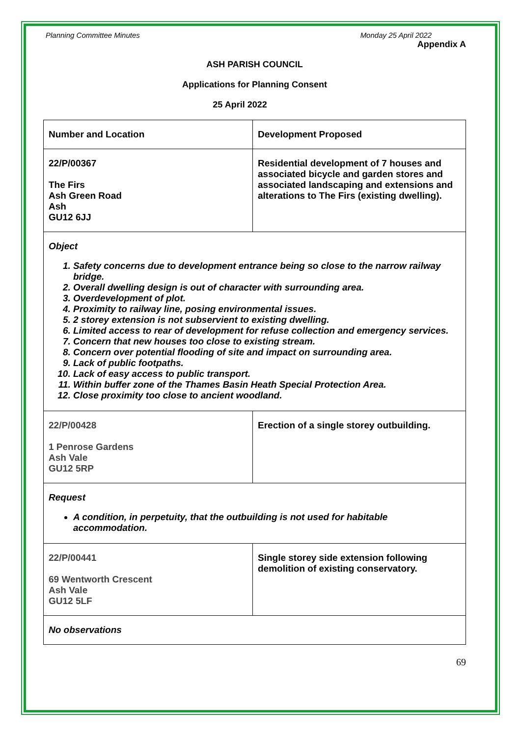Planning Committee Minutes Monday 25 April 2022
Appendix A
ASH PARISH COUNCIL
Applications for Planning Consent
25 April 2022
| Number and Location | Development Proposed |
| 22/P/00367 The Firs Ash Green Road Ash GU12 6JJ | Residential development of 7 houses and associated bicycle and garden stores and associated landscaping and extensions and alterations to The Firs (existing dwelling). |
| Object 1. Safety concerns due to development entrance being so close to the narrow railway bridge. 2. Overall dwelling design is out of character with surrounding area. 3. Overdevelopment of plot. 4. Proximity to railway line, posing environmental issues. 5. 2 storey extension is not subservient to existing dwelling. 6. Limited access to rear of development for refuse collection and emergency services. 7. Concern that new houses too close to existing stream. 8. Concern over potential flooding of site and impact on surrounding area. 9. Lack of public footpaths. 10. Lack of easy access to public transport. 11. Within buffer zone of the Thames Basin Heath Special Protection Area. 12. Close proximity too close to ancient woodland. | |
| 22/P/00428 1 Penrose Gardens Ash Vale GU12 5RP | Erection of a single storey outbuilding. |
| Request A condition, in perpetuity, that the outbuilding is not used for habitable accommodation. | |
| 22/P/00441 69 Wentworth Crescent Ash Vale GU12 5LF | Single storey side extension following demolition of existing conservatory. |
| No observations | |
69